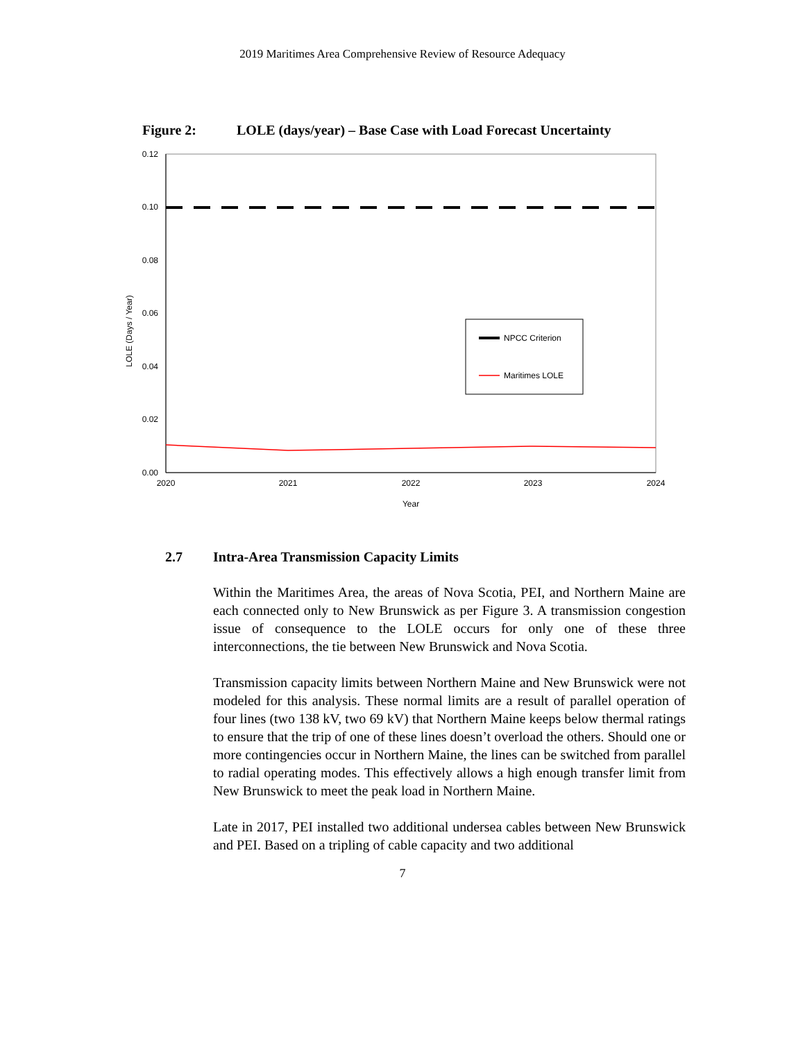2019 Maritimes Area Comprehensive Review of Resource Adequacy
Figure 2: LOLE (days/year) – Base Case with Load Forecast Uncertainty
0.12
0.10
0.08
0.06
0.04
0.02
0.00
2020
2021
2022
2023
2024
Year
LOLE (Days / Year)
NPCC Criterion
Maritimes LOLE
2.7 Intra-Area Transmission Capacity Limits
Within the Maritimes Area, the areas of Nova Scotia, PEI, and Northern Maine are each connected only to New Brunswick as per Figure 3. A transmission congestion issue of consequence to the LOLE occurs for only one of these three interconnections, the tie between New Brunswick and Nova Scotia.
Transmission capacity limits between Northern Maine and New Brunswick were not modeled for this analysis. These normal limits are a result of parallel operation of four lines (two 138 kV, two 69 kV) that Northern Maine keeps below thermal ratings to ensure that the trip of one of these lines doesn’t overload the others. Should one or more contingencies occur in Northern Maine, the lines can be switched from parallel to radial operating modes. This effectively allows a high enough transfer limit from New Brunswick to meet the peak load in Northern Maine.
Late in 2017, PEI installed two additional undersea cables between New Brunswick and PEI. Based on a tripling of cable capacity and two additional
7